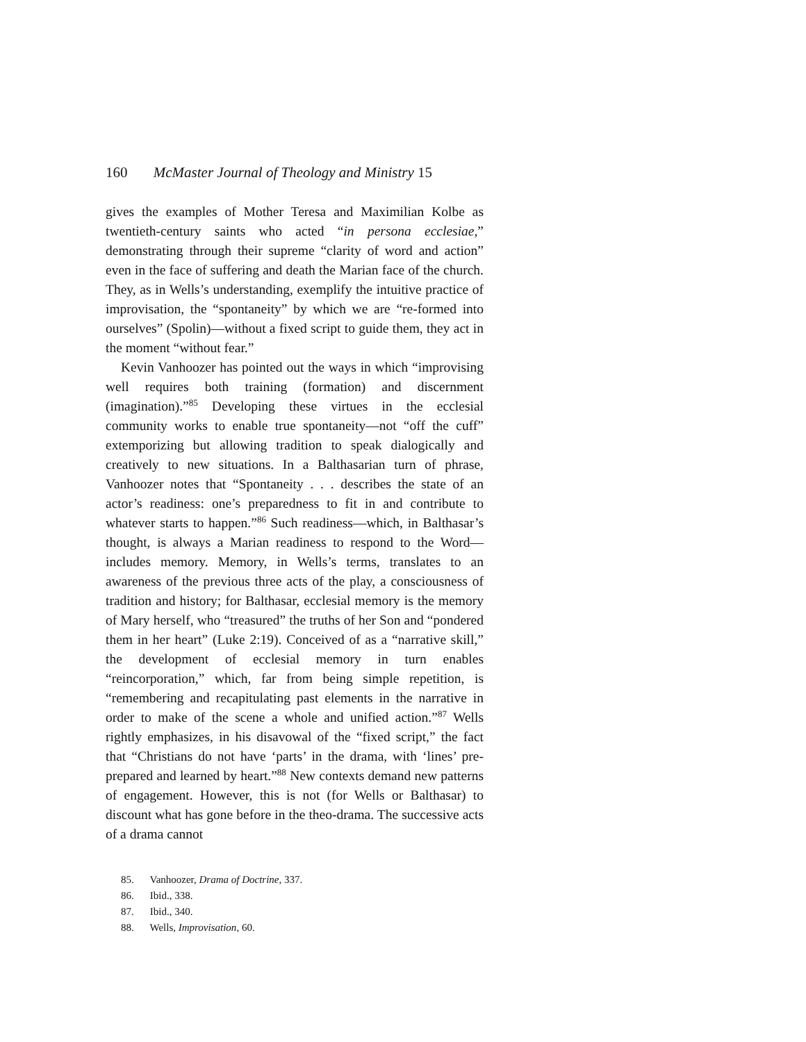160 McMaster Journal of Theology and Ministry 15
gives the examples of Mother Teresa and Maximilian Kolbe as twentieth-century saints who acted “in persona ecclesiae,” demonstrating through their supreme “clarity of word and action” even in the face of suffering and death the Marian face of the church. They, as in Wells’s understanding, exemplify the intuitive practice of improvisation, the “spontaneity” by which we are “re-formed into ourselves” (Spolin)—without a fixed script to guide them, they act in the moment “without fear.”
Kevin Vanhoozer has pointed out the ways in which “improvising well requires both training (formation) and discernment (imagination).”<sup>85</sup> Developing these virtues in the ecclesial community works to enable true spontaneity—not “off the cuff” extemporizing but allowing tradition to speak dialogically and creatively to new situations. In a Balthasarian turn of phrase, Vanhoozer notes that “Spontaneity . . . describes the state of an actor’s readiness: one’s preparedness to fit in and contribute to whatever starts to happen.”<sup>86</sup> Such readiness—which, in Balthasar’s thought, is always a Marian readiness to respond to the Word—includes memory. Memory, in Wells’s terms, translates to an awareness of the previous three acts of the play, a consciousness of tradition and history; for Balthasar, ecclesial memory is the memory of Mary herself, who “treasured” the truths of her Son and “pondered them in her heart” (Luke 2:19). Conceived of as a “narrative skill,” the development of ecclesial memory in turn enables “reincorporation,” which, far from being simple repetition, is “remembering and recapitulating past elements in the narrative in order to make of the scene a whole and unified action.”<sup>87</sup> Wells rightly emphasizes, in his disavowal of the “fixed script,” the fact that “Christians do not have ‘parts’ in the drama, with ‘lines’ pre-prepared and learned by heart.”<sup>88</sup> New contexts demand new patterns of engagement. However, this is not (for Wells or Balthasar) to discount what has gone before in the theo-drama. The successive acts of a drama cannot
85. Vanhoozer, Drama of Doctrine, 337.
86. Ibid., 338.
87. Ibid., 340.
88. Wells, Improvisation, 60.